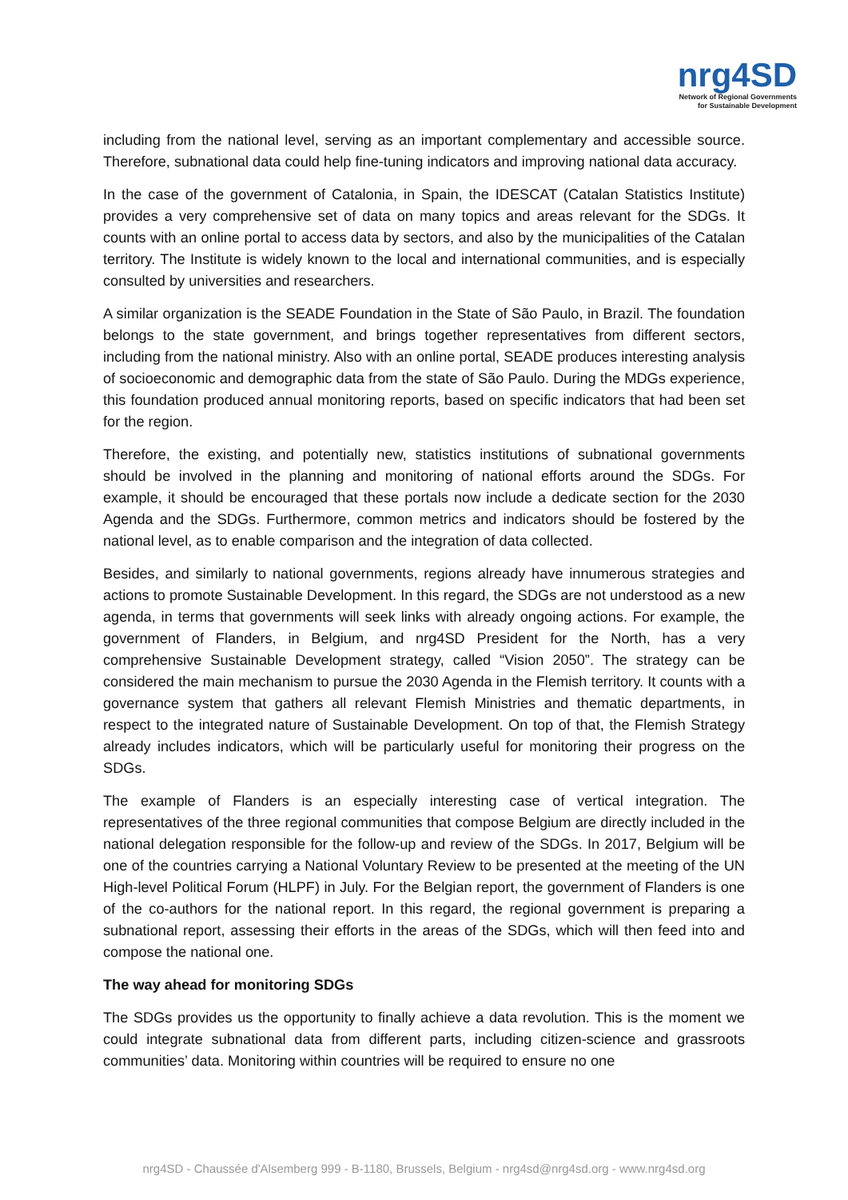nrg4SD
Network of Regional Governments
for Sustainable Development
including from the national level, serving as an important complementary and accessible source. Therefore, subnational data could help fine-tuning indicators and improving national data accuracy.
In the case of the government of Catalonia, in Spain, the IDESCAT (Catalan Statistics Institute) provides a very comprehensive set of data on many topics and areas relevant for the SDGs. It counts with an online portal to access data by sectors, and also by the municipalities of the Catalan territory. The Institute is widely known to the local and international communities, and is especially consulted by universities and researchers.
A similar organization is the SEADE Foundation in the State of São Paulo, in Brazil. The foundation belongs to the state government, and brings together representatives from different sectors, including from the national ministry. Also with an online portal, SEADE produces interesting analysis of socioeconomic and demographic data from the state of São Paulo. During the MDGs experience, this foundation produced annual monitoring reports, based on specific indicators that had been set for the region.
Therefore, the existing, and potentially new, statistics institutions of subnational governments should be involved in the planning and monitoring of national efforts around the SDGs. For example, it should be encouraged that these portals now include a dedicate section for the 2030 Agenda and the SDGs. Furthermore, common metrics and indicators should be fostered by the national level, as to enable comparison and the integration of data collected.
Besides, and similarly to national governments, regions already have innumerous strategies and actions to promote Sustainable Development. In this regard, the SDGs are not understood as a new agenda, in terms that governments will seek links with already ongoing actions. For example, the government of Flanders, in Belgium, and nrg4SD President for the North, has a very comprehensive Sustainable Development strategy, called “Vision 2050”. The strategy can be considered the main mechanism to pursue the 2030 Agenda in the Flemish territory. It counts with a governance system that gathers all relevant Flemish Ministries and thematic departments, in respect to the integrated nature of Sustainable Development. On top of that, the Flemish Strategy already includes indicators, which will be particularly useful for monitoring their progress on the SDGs.
The example of Flanders is an especially interesting case of vertical integration. The representatives of the three regional communities that compose Belgium are directly included in the national delegation responsible for the follow-up and review of the SDGs. In 2017, Belgium will be one of the countries carrying a National Voluntary Review to be presented at the meeting of the UN High-level Political Forum (HLPF) in July. For the Belgian report, the government of Flanders is one of the co-authors for the national report. In this regard, the regional government is preparing a subnational report, assessing their efforts in the areas of the SDGs, which will then feed into and compose the national one.
The way ahead for monitoring SDGs
The SDGs provides us the opportunity to finally achieve a data revolution. This is the moment we could integrate subnational data from different parts, including citizen-science and grassroots communities’ data. Monitoring within countries will be required to ensure no one
nrg4SD - Chaussée d'Alsemberg 999 - B-1180, Brussels, Belgium - nrg4sd@nrg4sd.org - www.nrg4sd.org